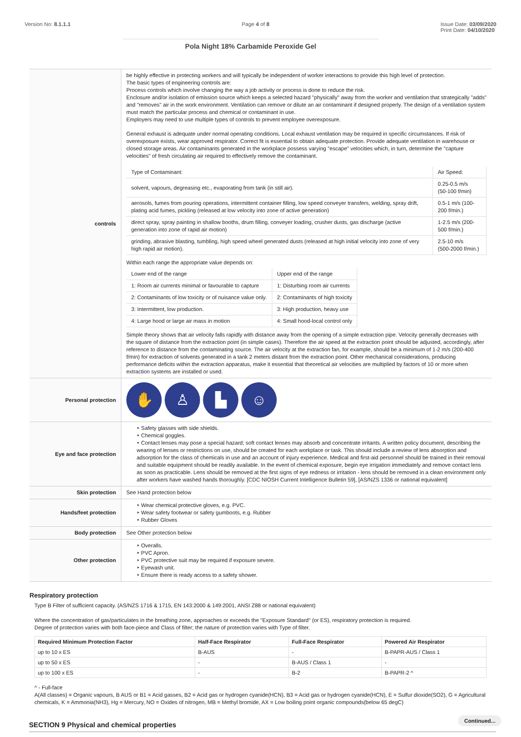Version No: 8.1.1.1 Page 4 of 8 Issue Date: 03/09/2020
Print Date: 04/10/2020
Pola Night 18% Carbamide Peroxide Gel
| controls | be highly effective in protecting workers and will typically be independent of worker interactions to provide this high level of protection. The basic types of engineering controls are: Process controls which involve changing the way a job activity or process is done to reduce the risk. Enclosure and/or isolation of emission source which keeps a selected hazard "physically" away from the worker and ventilation that strategically "adds" and "removes" air in the work environment. Ventilation can remove or dilute an air contaminant if designed properly. The design of a ventilation system must match the particular process and chemical or contaminant in use. Employers may need to use multiple types of controls to prevent employee overexposure. General exhaust is adequate under normal operating conditions. Local exhaust ventilation may be required in specific circumstances. If risk of overexposure exists, wear approved respirator. Correct fit is essential to obtain adequate protection. Provide adequate ventilation in warehouse or closed storage areas. Air contaminants generated in the workplace possess varying "escape" velocities which, in turn, determine the "capture velocities" of fresh circulating air required to effectively remove the contaminant. / Type of Contaminant: / Air Speed: / / solvent, vapours, degreasing etc., evaporating from tank (in still air). / 0.25-0.5 m/s (50-100 f/min) / / aerosols, fumes from pouring operations, intermittent container filling, low speed conveyer transfers, welding, spray drift, plating acid fumes, pickling (released at low velocity into zone of active generation) / 0.5-1 m/s (100-200 f/min.) / / direct spray, spray painting in shallow booths, drum filling, conveyer loading, crusher dusts, gas discharge (active generation into zone of rapid air motion) / 1-2.5 m/s (200-500 f/min.) / / grinding, abrasive blasting, tumbling, high speed wheel generated dusts (released at high initial velocity into zone of very high rapid air motion). / 2.5-10 m/s (500-2000 f/min.) / Within each range the appropriate value depends on: / Lower end of the range / Upper end of the range / / 1: Room air currents minimal or favourable to capture / 1: Disturbing room air currents / / 2: Contaminants of low toxicity or of nuisance value only. / 2: Contaminants of high toxicity / / 3: Intermittent, low production. / 3: High production, heavy use / / 4: Large hood or large air mass in motion / 4: Small hood-local control only / Simple theory shows that air velocity falls rapidly with distance away from the opening of a simple extraction pipe. Velocity generally decreases with the square of distance from the extraction point (in simple cases). Therefore the air speed at the extraction point should be adjusted, accordingly, after reference to distance from the contaminating source. The air velocity at the extraction fan, for example, should be a minimum of 1-2 m/s (200-400 f/min) for extraction of solvents generated in a tank 2 meters distant from the extraction point. Other mechanical considerations, producing performance deficits within the extraction apparatus, make it essential that theoretical air velocities are multiplied by factors of 10 or more when extraction systems are installed or used. |
| Personal protection | ✋ ♙ ▙ ☺ |
| Eye and face protection | ‣ Safety glasses with side shields. ‣ Chemical goggles. ‣ Contact lenses may pose a special hazard; soft contact lenses may absorb and concentrate irritants. A written policy document, describing the wearing of lenses or restrictions on use, should be created for each workplace or task. This should include a review of lens absorption and adsorption for the class of chemicals in use and an account of injury experience. Medical and first-aid personnel should be trained in their removal and suitable equipment should be readily available. In the event of chemical exposure, begin eye irrigation immediately and remove contact lens as soon as practicable. Lens should be removed at the first signs of eye redness or irritation - lens should be removed in a clean environment only after workers have washed hands thoroughly. [CDC NIOSH Current Intelligence Bulletin 59], [AS/NZS 1336 or national equivalent] |
| Skin protection | See Hand protection below |
| Hands/feet protection | ‣ Wear chemical protective gloves, e.g. PVC. ‣ Wear safety footwear or safety gumboots, e.g. Rubber ‣ Rubber Gloves |
| Body protection | See Other protection below |
| Other protection | ‣ Overalls. ‣ PVC Apron. ‣ PVC protective suit may be required if exposure severe. ‣ Eyewash unit. ‣ Ensure there is ready access to a safety shower. |
Respiratory protection
Type B Filter of sufficient capacity. (AS/NZS 1716 & 1715, EN 143:2000 & 149:2001, ANSI Z88 or national equivalent)
Where the concentration of gas/particulates in the breathing zone, approaches or exceeds the "Exposure Standard" (or ES), respiratory protection is required.
Degree of protection varies with both face-piece and Class of filter; the nature of protection varies with Type of filter.
| Required Minimum Protection Factor | Half-Face Respirator | Full-Face Respirator | Powered Air Respirator |
| --- | --- | --- | --- |
| up to 10 x ES | B-AUS | - | B-PAPR-AUS / Class 1 |
| up to 50 x ES | - | B-AUS / Class 1 | - |
| up to 100 x ES | - | B-2 | B-PAPR-2 ^ |
^ - Full-face
A(All classes) = Organic vapours, B AUS or B1 = Acid gasses, B2 = Acid gas or hydrogen cyanide(HCN), B3 = Acid gas or hydrogen cyanide(HCN), E = Sulfur dioxide(SO2), G = Agricultural chemicals, K = Ammonia(NH3), Hg = Mercury, NO = Oxides of nitrogen, MB = Methyl bromide, AX = Low boiling point organic compounds(below 65 degC)
SECTION 9 Physical and chemical properties
Continued...